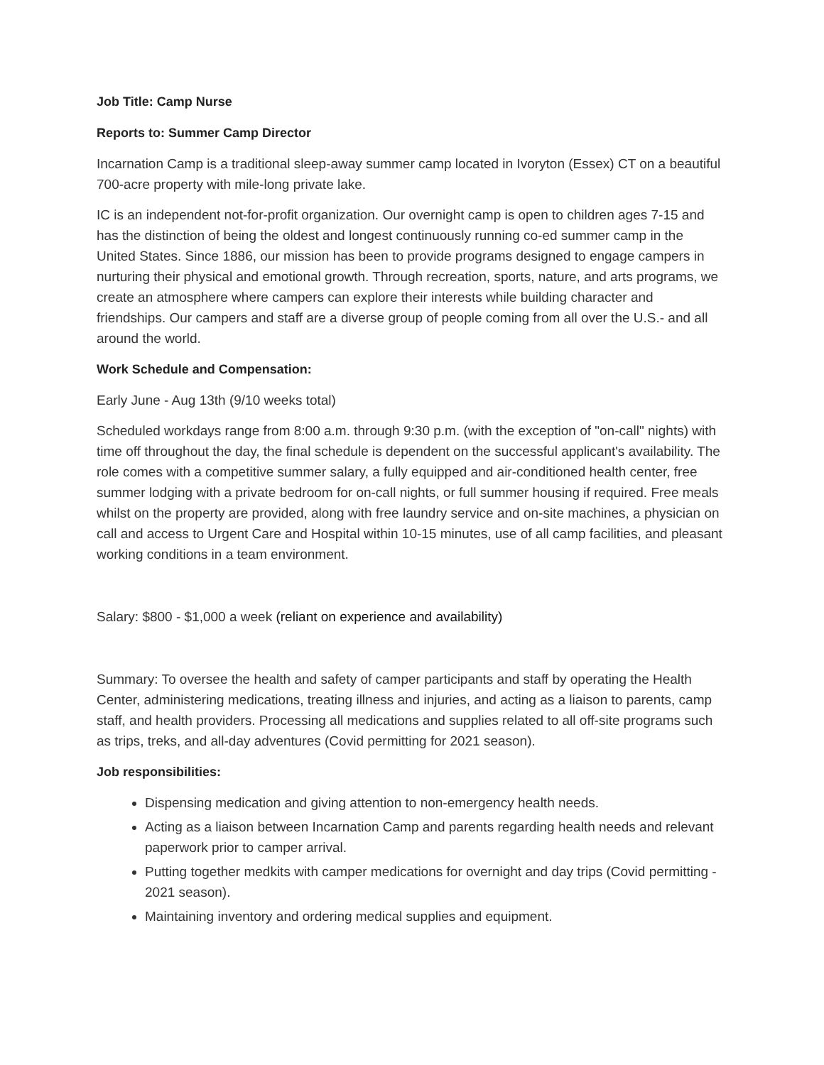Job Title: Camp Nurse
Reports to: Summer Camp Director
Incarnation Camp is a traditional sleep-away summer camp located in Ivoryton (Essex) CT on a beautiful 700-acre property with mile-long private lake.
IC is an independent not-for-profit organization. Our overnight camp is open to children ages 7-15 and has the distinction of being the oldest and longest continuously running co-ed summer camp in the United States. Since 1886, our mission has been to provide programs designed to engage campers in nurturing their physical and emotional growth. Through recreation, sports, nature, and arts programs, we create an atmosphere where campers can explore their interests while building character and friendships. Our campers and staff are a diverse group of people coming from all over the U.S.- and all around the world.
Work Schedule and Compensation:
Early June - Aug 13th (9/10 weeks total)
Scheduled workdays range from 8:00 a.m. through 9:30 p.m. (with the exception of "on-call" nights) with time off throughout the day, the final schedule is dependent on the successful applicant's availability. The role comes with a competitive summer salary, a fully equipped and air-conditioned health center, free summer lodging with a private bedroom for on-call nights, or full summer housing if required. Free meals whilst on the property are provided, along with free laundry service and on-site machines, a physician on call and access to Urgent Care and Hospital within 10-15 minutes, use of all camp facilities, and pleasant working conditions in a team environment.
Salary: $800 - $1,000 a week (reliant on experience and availability)
Summary: To oversee the health and safety of camper participants and staff by operating the Health Center, administering medications, treating illness and injuries, and acting as a liaison to parents, camp staff, and health providers. Processing all medications and supplies related to all off-site programs such as trips, treks, and all-day adventures (Covid permitting for 2021 season).
Job responsibilities:
Dispensing medication and giving attention to non-emergency health needs.
Acting as a liaison between Incarnation Camp and parents regarding health needs and relevant paperwork prior to camper arrival.
Putting together medkits with camper medications for overnight and day trips (Covid permitting - 2021 season).
Maintaining inventory and ordering medical supplies and equipment.